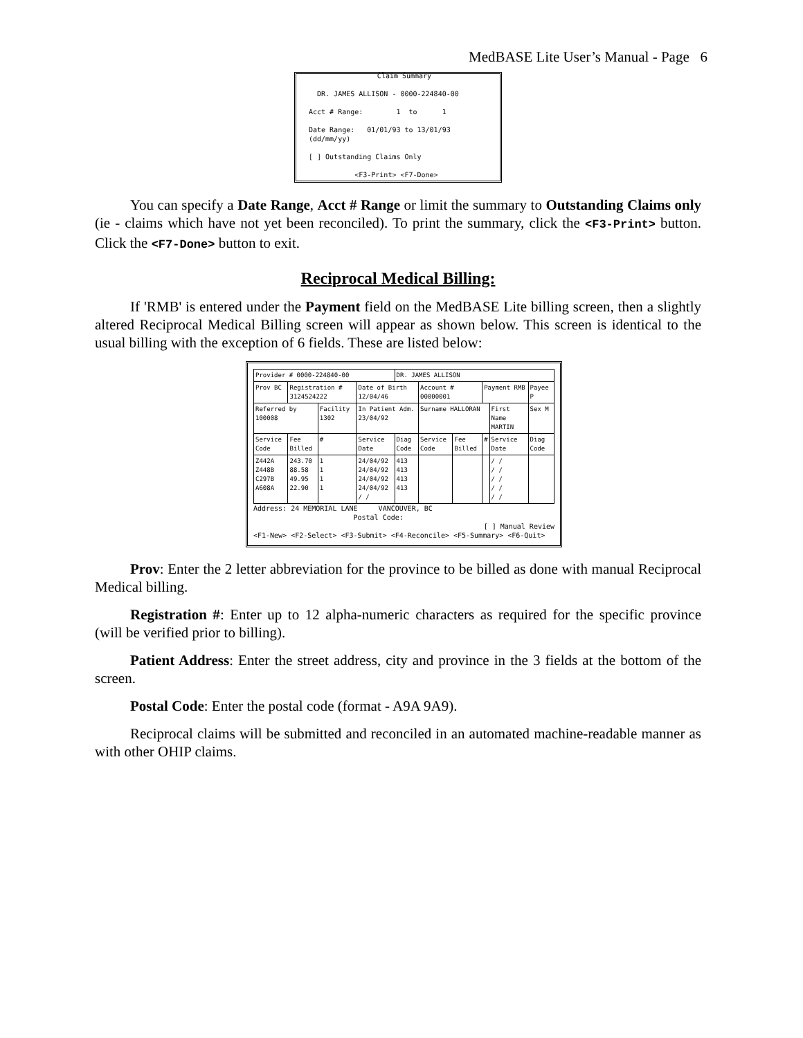MedBASE Lite User’s Manual - Page 6
Claim Summary
DR. JAMES ALLISON - 0000-224840-00
Acct # Range: 1 to 1
Date Range: 01/01/93 to 13/01/93
(dd/mm/yy)
[ ] Outstanding Claims Only
<F3-Print> <F7-Done>
You can specify a Date Range, Acct # Range or limit the summary to Outstanding Claims only (ie - claims which have not yet been reconciled). To print the summary, click the <F3-Print> button. Click the <F7-Done> button to exit.
Reciprocal Medical Billing:
If 'RMB' is entered under the Payment field on the MedBASE Lite billing screen, then a slightly altered Reciprocal Medical Billing screen will appear as shown below. This screen is identical to the usual billing with the exception of 6 fields. These are listed below:
| Provider # 0000-224840-00 | | | | DR. JAMES ALLISON | | | | | |
| Prov BC | Registration # 3124524222 | | Date of Birth 12/04/46 | | Account # 00000001 | | Payment RMB | | Payee P |
| Referred by 100008 | | Facility 1302 | In Patient Adm. 23/04/92 | | Surname HALLORAN | | | First Name MARTIN | Sex M |
| Service Code | Fee Billed | # | Service Date | Diag Code | Service Code | Fee Billed | # | Service Date | Diag Code |
| Z442A Z448B C297B A608A | 243.70 88.58 49.95 22.90 | 1 1 1 1 | 24/04/92 24/04/92 24/04/92 24/04/92 / / | 413 413 413 413 | | | | / / / / / / / / / / | |
Address: 24 MEMORIAL LANE VANCOUVER, BC
Postal Code:
[ ] Manual Review
<F1-New> <F2-Select> <F3-Submit> <F4-Reconcile> <F5-Summary> <F6-Quit>
Prov: Enter the 2 letter abbreviation for the province to be billed as done with manual Reciprocal Medical billing.
Registration #: Enter up to 12 alpha-numeric characters as required for the specific province (will be verified prior to billing).
Patient Address: Enter the street address, city and province in the 3 fields at the bottom of the screen.
Postal Code: Enter the postal code (format - A9A 9A9).
Reciprocal claims will be submitted and reconciled in an automated machine-readable manner as with other OHIP claims.